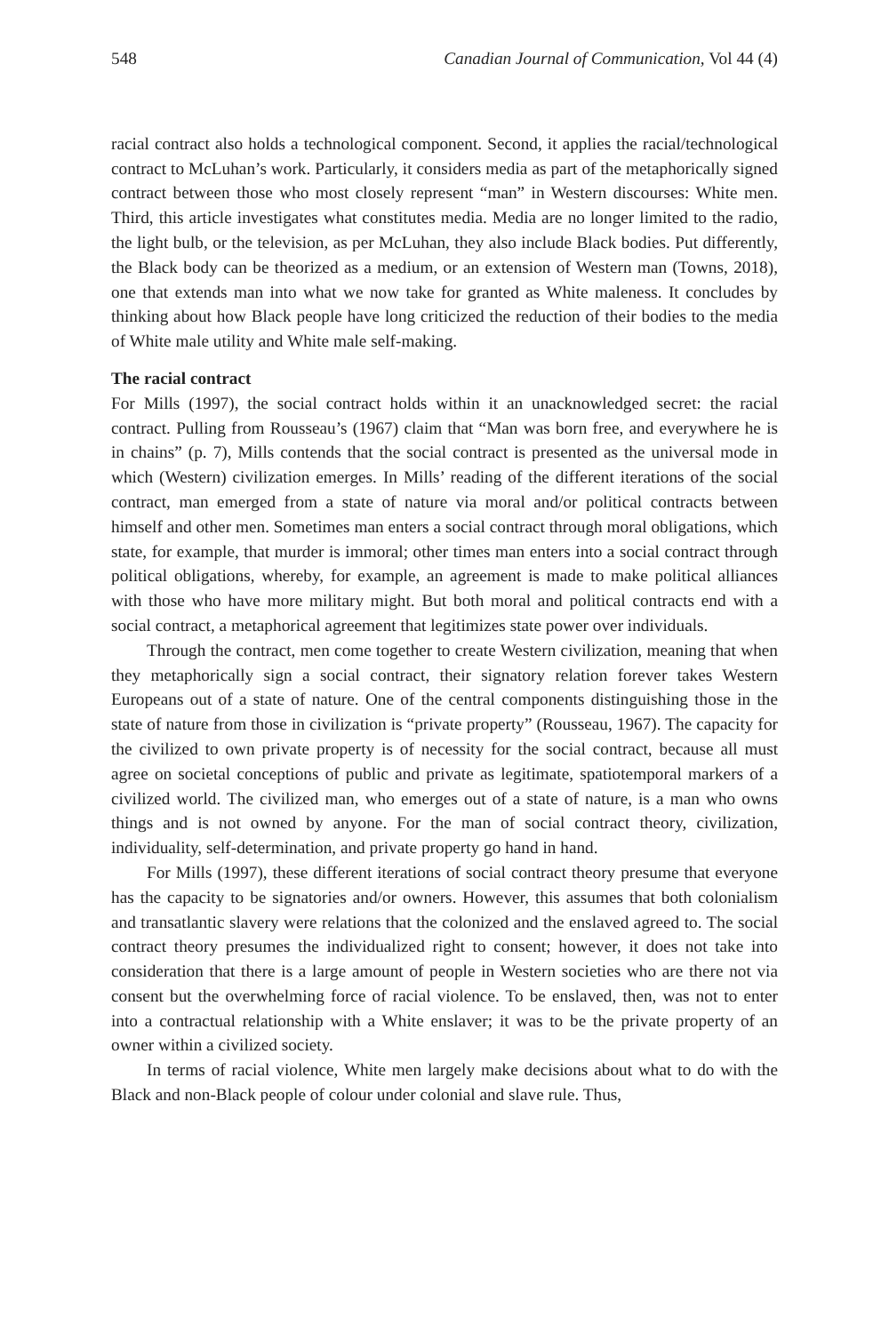548 Canadian Journal of Communication, Vol 44 (4)
racial contract also holds a technological component. Second, it applies the racial/technological contract to McLuhan’s work. Particularly, it considers media as part of the metaphorically signed contract between those who most closely represent “man” in Western discourses: White men. Third, this article investigates what constitutes media. Media are no longer limited to the radio, the light bulb, or the television, as per McLuhan, they also include Black bodies. Put differently, the Black body can be theorized as a medium, or an extension of Western man (Towns, 2018), one that extends man into what we now take for granted as White maleness. It concludes by thinking about how Black people have long criticized the reduction of their bodies to the media of White male utility and White male self-making.
The racial contract
For Mills (1997), the social contract holds within it an unacknowledged secret: the racial contract. Pulling from Rousseau’s (1967) claim that “Man was born free, and everywhere he is in chains” (p. 7), Mills contends that the social contract is presented as the universal mode in which (Western) civilization emerges. In Mills’ reading of the different iterations of the social contract, man emerged from a state of nature via moral and/or political contracts between himself and other men. Sometimes man enters a social contract through moral obligations, which state, for example, that murder is immoral; other times man enters into a social contract through political obligations, whereby, for example, an agreement is made to make political alliances with those who have more military might. But both moral and political contracts end with a social contract, a metaphorical agreement that legitimizes state power over individuals.
Through the contract, men come together to create Western civilization, meaning that when they metaphorically sign a social contract, their signatory relation forever takes Western Europeans out of a state of nature. One of the central components distinguishing those in the state of nature from those in civilization is “private property” (Rousseau, 1967). The capacity for the civilized to own private property is of necessity for the social contract, because all must agree on societal conceptions of public and private as legitimate, spatiotemporal markers of a civilized world. The civilized man, who emerges out of a state of nature, is a man who owns things and is not owned by anyone. For the man of social contract theory, civilization, individuality, self-determination, and private property go hand in hand.
For Mills (1997), these different iterations of social contract theory presume that everyone has the capacity to be signatories and/or owners. However, this assumes that both colonialism and transatlantic slavery were relations that the colonized and the enslaved agreed to. The social contract theory presumes the individualized right to consent; however, it does not take into consideration that there is a large amount of people in Western societies who are there not via consent but the overwhelming force of racial violence. To be enslaved, then, was not to enter into a contractual relationship with a White enslaver; it was to be the private property of an owner within a civilized society.
In terms of racial violence, White men largely make decisions about what to do with the Black and non-Black people of colour under colonial and slave rule. Thus,